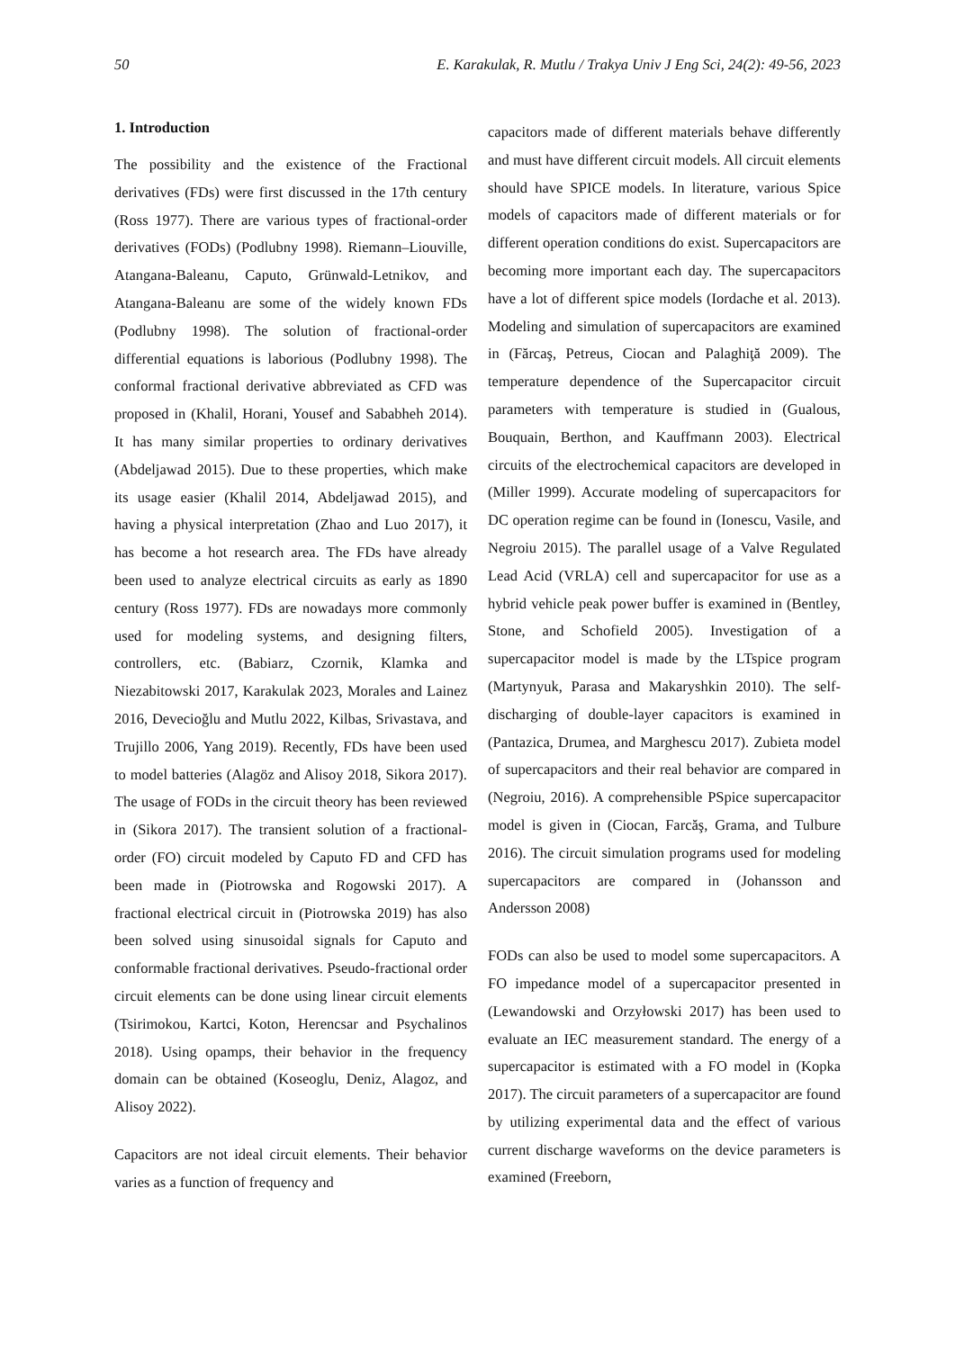50 E. Karakulak, R. Mutlu / Trakya Univ J Eng Sci, 24(2): 49-56, 2023
1. Introduction
The possibility and the existence of the Fractional derivatives (FDs) were first discussed in the 17th century (Ross 1977). There are various types of fractional-order derivatives (FODs) (Podlubny 1998). Riemann–Liouville, Atangana-Baleanu, Caputo, Grünwald-Letnikov, and Atangana-Baleanu are some of the widely known FDs (Podlubny 1998). The solution of fractional-order differential equations is laborious (Podlubny 1998). The conformal fractional derivative abbreviated as CFD was proposed in (Khalil, Horani, Yousef and Sababheh 2014). It has many similar properties to ordinary derivatives (Abdeljawad 2015). Due to these properties, which make its usage easier (Khalil 2014, Abdeljawad 2015), and having a physical interpretation (Zhao and Luo 2017), it has become a hot research area. The FDs have already been used to analyze electrical circuits as early as 1890 century (Ross 1977). FDs are nowadays more commonly used for modeling systems, and designing filters, controllers, etc. (Babiarz, Czornik, Klamka and Niezabitowski 2017, Karakulak 2023, Morales and Lainez 2016, Devecioğlu and Mutlu 2022, Kilbas, Srivastava, and Trujillo 2006, Yang 2019). Recently, FDs have been used to model batteries (Alagöz and Alisoy 2018, Sikora 2017). The usage of FODs in the circuit theory has been reviewed in (Sikora 2017). The transient solution of a fractional-order (FO) circuit modeled by Caputo FD and CFD has been made in (Piotrowska and Rogowski 2017). A fractional electrical circuit in (Piotrowska 2019) has also been solved using sinusoidal signals for Caputo and conformable fractional derivatives. Pseudo-fractional order circuit elements can be done using linear circuit elements (Tsirimokou, Kartci, Koton, Herencsar and Psychalinos 2018). Using opamps, their behavior in the frequency domain can be obtained (Koseoglu, Deniz, Alagoz, and Alisoy 2022).
Capacitors are not ideal circuit elements. Their behavior varies as a function of frequency and
capacitors made of different materials behave differently and must have different circuit models. All circuit elements should have SPICE models. In literature, various Spice models of capacitors made of different materials or for different operation conditions do exist. Supercapacitors are becoming more important each day. The supercapacitors have a lot of different spice models (Iordache et al. 2013). Modeling and simulation of supercapacitors are examined in (Fărcaş, Petreus, Ciocan and Palaghiţă 2009). The temperature dependence of the Supercapacitor circuit parameters with temperature is studied in (Gualous, Bouquain, Berthon, and Kauffmann 2003). Electrical circuits of the electrochemical capacitors are developed in (Miller 1999). Accurate modeling of supercapacitors for DC operation regime can be found in (Ionescu, Vasile, and Negroiu 2015). The parallel usage of a Valve Regulated Lead Acid (VRLA) cell and supercapacitor for use as a hybrid vehicle peak power buffer is examined in (Bentley, Stone, and Schofield 2005). Investigation of a supercapacitor model is made by the LTspice program (Martynyuk, Parasa and Makaryshkin 2010). The self-discharging of double-layer capacitors is examined in (Pantazica, Drumea, and Marghescu 2017). Zubieta model of supercapacitors and their real behavior are compared in (Negroiu, 2016). A comprehensible PSpice supercapacitor model is given in (Ciocan, Farcăş, Grama, and Tulbure 2016). The circuit simulation programs used for modeling supercapacitors are compared in (Johansson and Andersson 2008)
FODs can also be used to model some supercapacitors. A FO impedance model of a supercapacitor presented in (Lewandowski and Orzyłowski 2017) has been used to evaluate an IEC measurement standard. The energy of a supercapacitor is estimated with a FO model in (Kopka 2017). The circuit parameters of a supercapacitor are found by utilizing experimental data and the effect of various current discharge waveforms on the device parameters is examined (Freeborn,